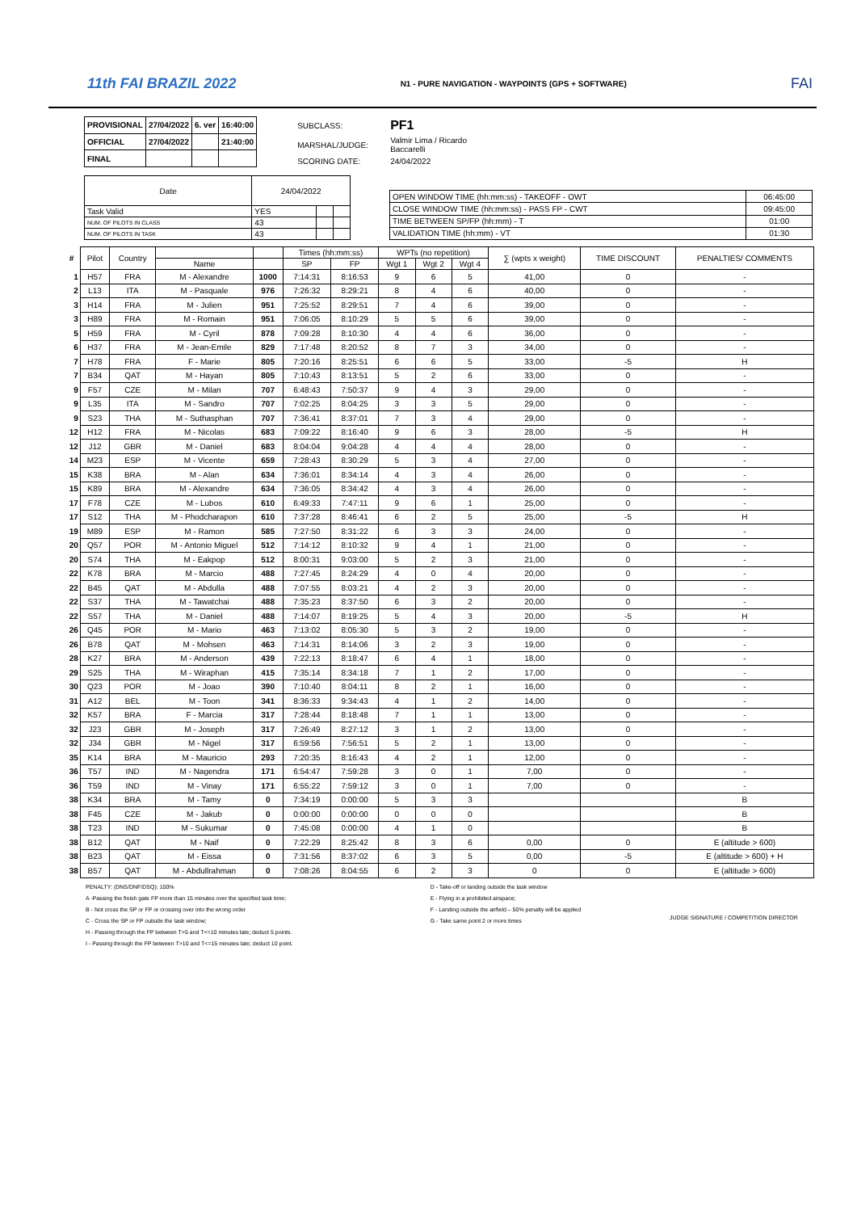11th FAI BRAZIL 2022
N1 - PURE NAVIGATION - WAYPOINTS (GPS + SOFTWARE)
FAI
| PROVISIONAL | 27/04/2022 | 6. ver | 16:40:00 |
| OFFICIAL | 27/04/2022 | | 21:40:00 |
| FINAL | | | |
| SUBCLASS: | PF1 |
| MARSHAL/JUDGE: | Valmir Lima / Ricardo Baccarelli |
| SCORING DATE: | 24/04/2022 |
| Date | 24/04/2022 | | |
| Task Valid | YES | | |
| NUM. OF PILOTS IN CLASS | 43 | | |
| NUM. OF PILOTS IN TASK | 43 | | |
| OPEN WINDOW TIME (hh:mm:ss) - TAKEOFF - OWT | 06:45:00 |
| CLOSE WINDOW TIME (hh:mm:ss) - PASS FP - CWT | 09:45:00 |
| TIME BETWEEN SP/FP (hh:mm) - T | 01:00 |
| VALIDATION TIME (hh:mm) - VT | 01:30 |
| # | Pilot | Country | | | Times (hh:mm:ss) | | WPTs (no repetition) | | | ∑ (wpts x weight) | TIME DISCOUNT | PENALTIES/ COMMENTS |
| --- | --- | --- | --- | --- | --- | --- | --- | --- | --- | --- | --- | --- |
| | | | Name | | SP | FP | Wgt 1 | Wgt 2 | Wgt 4 | | | |
| 1 | H57 | FRA | M - Alexandre | 1000 | 7:14:31 | 8:16:53 | 9 | 6 | 5 | 41,00 | 0 | - |
| 2 | L13 | ITA | M - Pasquale | 976 | 7:26:32 | 8:29:21 | 8 | 4 | 6 | 40,00 | 0 | - |
| 3 | H14 | FRA | M - Julien | 951 | 7:25:52 | 8:29:51 | 7 | 4 | 6 | 39,00 | 0 | - |
| 3 | H89 | FRA | M - Romain | 951 | 7:06:05 | 8:10:29 | 5 | 5 | 6 | 39,00 | 0 | - |
| 5 | H59 | FRA | M - Cyril | 878 | 7:09:28 | 8:10:30 | 4 | 4 | 6 | 36,00 | 0 | - |
| 6 | H37 | FRA | M - Jean-Emile | 829 | 7:17:48 | 8:20:52 | 8 | 7 | 3 | 34,00 | 0 | - |
| 7 | H78 | FRA | F - Marie | 805 | 7:20:16 | 8:25:51 | 6 | 6 | 5 | 33,00 | -5 | H |
| 7 | B34 | QAT | M - Hayan | 805 | 7:10:43 | 8:13:51 | 5 | 2 | 6 | 33,00 | 0 | - |
| 9 | F57 | CZE | M - Milan | 707 | 6:48:43 | 7:50:37 | 9 | 4 | 3 | 29,00 | 0 | - |
| 9 | L35 | ITA | M - Sandro | 707 | 7:02:25 | 8:04:25 | 3 | 3 | 5 | 29,00 | 0 | - |
| 9 | S23 | THA | M - Suthasphan | 707 | 7:36:41 | 8:37:01 | 7 | 3 | 4 | 29,00 | 0 | - |
| 12 | H12 | FRA | M - Nicolas | 683 | 7:09:22 | 8:16:40 | 9 | 6 | 3 | 28,00 | -5 | H |
| 12 | J12 | GBR | M - Daniel | 683 | 8:04:04 | 9:04:28 | 4 | 4 | 4 | 28,00 | 0 | - |
| 14 | M23 | ESP | M - Vicente | 659 | 7:28:43 | 8:30:29 | 5 | 3 | 4 | 27,00 | 0 | - |
| 15 | K38 | BRA | M - Alan | 634 | 7:36:01 | 8:34:14 | 4 | 3 | 4 | 26,00 | 0 | - |
| 15 | K89 | BRA | M - Alexandre | 634 | 7:36:05 | 8:34:42 | 4 | 3 | 4 | 26,00 | 0 | - |
| 17 | F78 | CZE | M - Lubos | 610 | 6:49:33 | 7:47:11 | 9 | 6 | 1 | 25,00 | 0 | - |
| 17 | S12 | THA | M - Phodcharapon | 610 | 7:37:28 | 8:46:41 | 6 | 2 | 5 | 25,00 | -5 | H |
| 19 | M89 | ESP | M - Ramon | 585 | 7:27:50 | 8:31:22 | 6 | 3 | 3 | 24,00 | 0 | - |
| 20 | Q57 | POR | M - Antonio Miguel | 512 | 7:14:12 | 8:10:32 | 9 | 4 | 1 | 21,00 | 0 | - |
| 20 | S74 | THA | M - Eakpop | 512 | 8:00:31 | 9:03:00 | 5 | 2 | 3 | 21,00 | 0 | - |
| 22 | K78 | BRA | M - Marcio | 488 | 7:27:45 | 8:24:29 | 4 | 0 | 4 | 20,00 | 0 | - |
| 22 | B45 | QAT | M - Abdulla | 488 | 7:07:55 | 8:03:21 | 4 | 2 | 3 | 20,00 | 0 | - |
| 22 | S37 | THA | M - Tawatchai | 488 | 7:35:23 | 8:37:50 | 6 | 3 | 2 | 20,00 | 0 | - |
| 22 | S57 | THA | M - Daniel | 488 | 7:14:07 | 8:19:25 | 5 | 4 | 3 | 20,00 | -5 | H |
| 26 | Q45 | POR | M - Mario | 463 | 7:13:02 | 8:05:30 | 5 | 3 | 2 | 19,00 | 0 | - |
| 26 | B78 | QAT | M - Mohsen | 463 | 7:14:31 | 8:14:06 | 3 | 2 | 3 | 19,00 | 0 | - |
| 28 | K27 | BRA | M - Anderson | 439 | 7:22:13 | 8:18:47 | 6 | 4 | 1 | 18,00 | 0 | - |
| 29 | S25 | THA | M - Wiraphan | 415 | 7:35:14 | 8:34:18 | 7 | 1 | 2 | 17,00 | 0 | - |
| 30 | Q23 | POR | M - Joao | 390 | 7:10:40 | 8:04:11 | 8 | 2 | 1 | 16,00 | 0 | - |
| 31 | A12 | BEL | M - Toon | 341 | 8:36:33 | 9:34:43 | 4 | 1 | 2 | 14,00 | 0 | - |
| 32 | K57 | BRA | F - Marcia | 317 | 7:28:44 | 8:18:48 | 7 | 1 | 1 | 13,00 | 0 | - |
| 32 | J23 | GBR | M - Joseph | 317 | 7:26:49 | 8:27:12 | 3 | 1 | 2 | 13,00 | 0 | - |
| 32 | J34 | GBR | M - Nigel | 317 | 6:59:56 | 7:56:51 | 5 | 2 | 1 | 13,00 | 0 | - |
| 35 | K14 | BRA | M - Mauricio | 293 | 7:20:35 | 8:16:43 | 4 | 2 | 1 | 12,00 | 0 | - |
| 36 | T57 | IND | M - Nagendra | 171 | 6:54:47 | 7:59:28 | 3 | 0 | 1 | 7,00 | 0 | - |
| 36 | T59 | IND | M - Vinay | 171 | 6:55:22 | 7:59:12 | 3 | 0 | 1 | 7,00 | 0 | - |
| 38 | K34 | BRA | M - Tamy | 0 | 7:34:19 | 0:00:00 | 5 | 3 | 3 | | | B |
| 38 | F45 | CZE | M - Jakub | 0 | 0:00:00 | 0:00:00 | 0 | 0 | 0 | | | B |
| 38 | T23 | IND | M - Sukumar | 0 | 7:45:08 | 0:00:00 | 4 | 1 | 0 | | | B |
| 38 | B12 | QAT | M - Naif | 0 | 7:22:29 | 8:25:42 | 8 | 3 | 6 | 0,00 | 0 | E (altitude > 600) |
| 38 | B23 | QAT | M - Eissa | 0 | 7:31:56 | 8:37:02 | 6 | 3 | 5 | 0,00 | -5 | E (altitude > 600) + H |
| 38 | B57 | QAT | M - Abdullrahman | 0 | 7:08:26 | 8:04:55 | 6 | 2 | 3 | 0 | 0 | E (altitude > 600) |
PENALTY: (DNS/DNF/DSQ): 100%
A -Passing the finish gate FP more than 15 minutes over the specified task time;
B - Not cross the SP or FP or crossing over into the wrong order
C - Cross the SP or FP outside the task window;
H - Passing through the FP between T>5 and T<=10 minutes late; deduct 5 points.
I - Passing through the FP between T>10 and T<=15 minutes late; deduct 10 point.
D - Take-off or landing outside the task window
E - Flying in a prohibited airspace;
F - Landing outside the airfield – 50% penalty will be applied
G - Take same point 2 or more times
JUDGE SIGNATURE / COMPETITION DIRECTOR